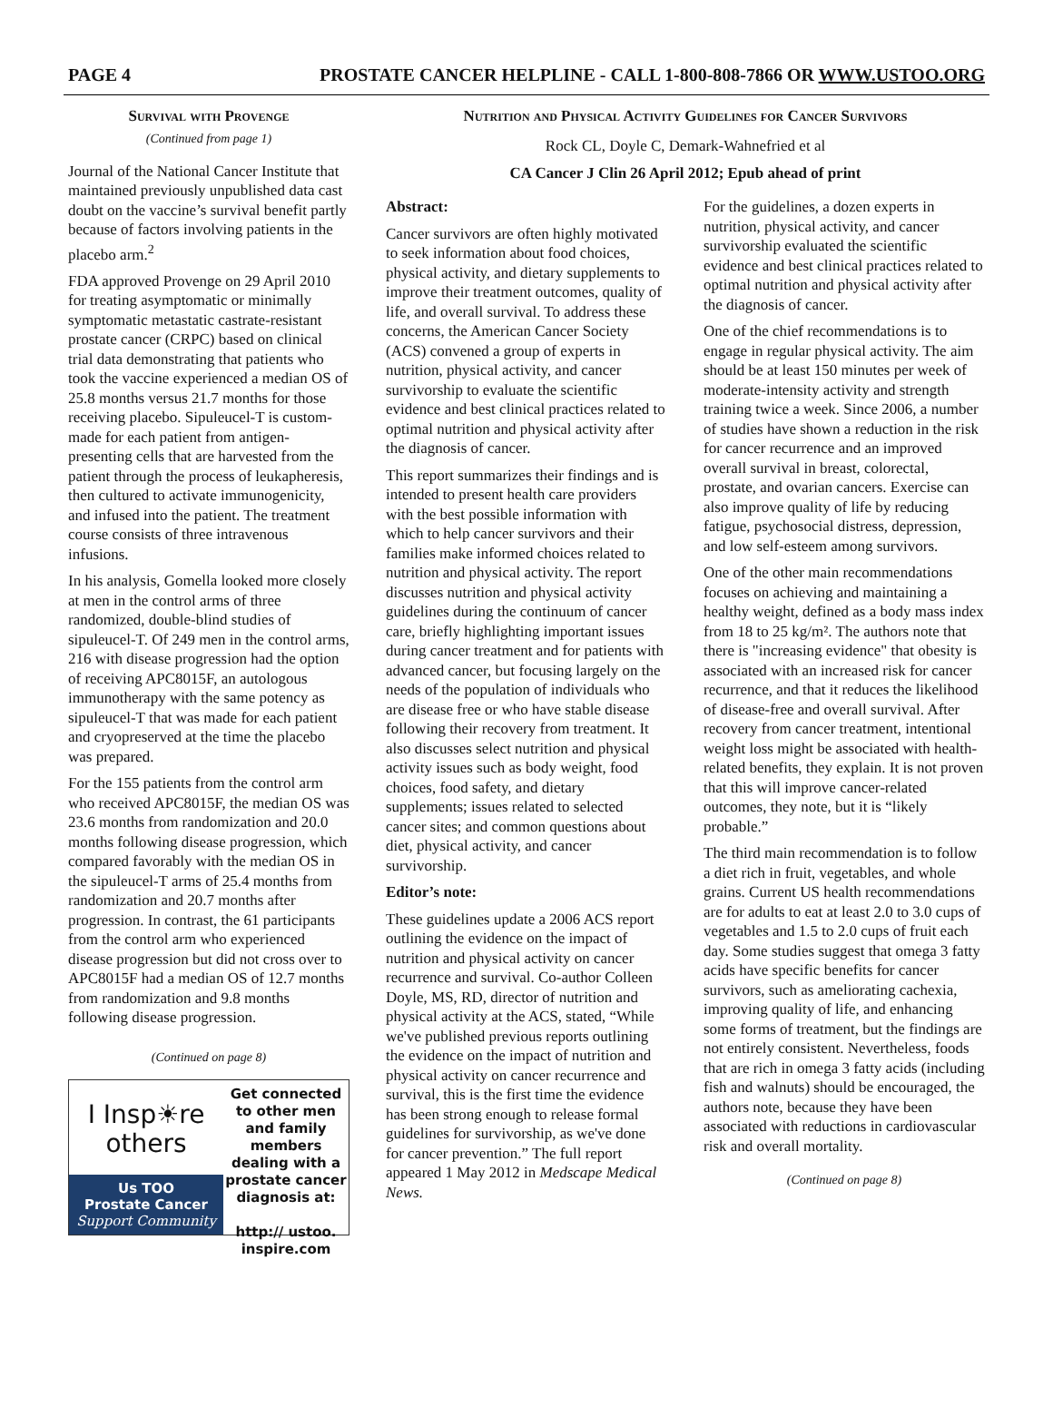PAGE 4 PROSTATE CANCER HELPLINE - CALL 1-800-808-7866 OR WWW.USTOO.ORG
Survival with Provenge
(Continued from page 1)
Journal of the National Cancer Institute that maintained previously unpublished data cast doubt on the vaccine’s survival benefit partly because of factors involving patients in the placebo arm.<sup>2</sup>
FDA approved Provenge on 29 April 2010 for treating asymptomatic or minimally symptomatic metastatic castrate-resistant prostate cancer (CRPC) based on clinical trial data demonstrating that patients who took the vaccine experienced a median OS of 25.8 months versus 21.7 months for those receiving placebo. Sipuleucel-T is custom-made for each patient from antigen-presenting cells that are harvested from the patient through the process of leukapheresis, then cultured to activate immunogenicity, and infused into the patient. The treatment course consists of three intravenous infusions.
In his analysis, Gomella looked more closely at men in the control arms of three randomized, double-blind studies of sipuleucel-T. Of 249 men in the control arms, 216 with disease progression had the option of receiving APC8015F, an autologous immunotherapy with the same potency as sipuleucel-T that was made for each patient and cryopreserved at the time the placebo was prepared.
For the 155 patients from the control arm who received APC8015F, the median OS was 23.6 months from randomization and 20.0 months following disease progression, which compared favorably with the median OS in the sipuleucel-T arms of 25.4 months from randomization and 20.7 months after progression. In contrast, the 61 participants from the control arm who experienced disease progression but did not cross over to APC8015F had a median OS of 12.7 months from randomization and 9.8 months following disease progression.
(Continued on page 8)
I Insp☀re
others
Us TOO
Prostate Cancer
Support Community
Get connected to other men and family members dealing with a prostate cancer diagnosis at:
http:// ustoo. inspire.com
Nutrition and Physical Activity Guidelines for Cancer Survivors
Rock CL, Doyle C, Demark-Wahnefried et al
CA Cancer J Clin 26 April 2012; Epub ahead of print
Abstract:
Cancer survivors are often highly motivated to seek information about food choices, physical activity, and dietary supplements to improve their treatment outcomes, quality of life, and overall survival. To address these concerns, the American Cancer Society (ACS) convened a group of experts in nutrition, physical activity, and cancer survivorship to evaluate the scientific evidence and best clinical practices related to optimal nutrition and physical activity after the diagnosis of cancer.
This report summarizes their findings and is intended to present health care providers with the best possible information with which to help cancer survivors and their families make informed choices related to nutrition and physical activity. The report discusses nutrition and physical activity guidelines during the continuum of cancer care, briefly highlighting important issues during cancer treatment and for patients with advanced cancer, but focusing largely on the needs of the population of individuals who are disease free or who have stable disease following their recovery from treatment. It also discusses select nutrition and physical activity issues such as body weight, food choices, food safety, and dietary supplements; issues related to selected cancer sites; and common questions about diet, physical activity, and cancer survivorship.
Editor’s note:
These guidelines update a 2006 ACS report outlining the evidence on the impact of nutrition and physical activity on cancer recurrence and survival. Co-author Colleen Doyle, MS, RD, director of nutrition and physical activity at the ACS, stated, “While we've published previous reports outlining the evidence on the impact of nutrition and physical activity on cancer recurrence and survival, this is the first time the evidence has been strong enough to release formal guidelines for survivorship, as we've done for cancer prevention.” The full report appeared 1 May 2012 in Medscape Medical News.
For the guidelines, a dozen experts in nutrition, physical activity, and cancer survivorship evaluated the scientific evidence and best clinical practices related to optimal nutrition and physical activity after the diagnosis of cancer.
One of the chief recommendations is to engage in regular physical activity. The aim should be at least 150 minutes per week of moderate-intensity activity and strength training twice a week. Since 2006, a number of studies have shown a reduction in the risk for cancer recurrence and an improved overall survival in breast, colorectal, prostate, and ovarian cancers. Exercise can also improve quality of life by reducing fatigue, psychosocial distress, depression, and low self-esteem among survivors.
One of the other main recommendations focuses on achieving and maintaining a healthy weight, defined as a body mass index from 18 to 25 kg/m². The authors note that there is "increasing evidence" that obesity is associated with an increased risk for cancer recurrence, and that it reduces the likelihood of disease-free and overall survival. After recovery from cancer treatment, intentional weight loss might be associated with health-related benefits, they explain. It is not proven that this will improve cancer-related outcomes, they note, but it is “likely probable.”
The third main recommendation is to follow a diet rich in fruit, vegetables, and whole grains. Current US health recommendations are for adults to eat at least 2.0 to 3.0 cups of vegetables and 1.5 to 2.0 cups of fruit each day. Some studies suggest that omega 3 fatty acids have specific benefits for cancer survivors, such as ameliorating cachexia, improving quality of life, and enhancing some forms of treatment, but the findings are not entirely consistent. Nevertheless, foods that are rich in omega 3 fatty acids (including fish and walnuts) should be encouraged, the authors note, because they have been associated with reductions in cardiovascular risk and overall mortality.
(Continued on page 8)